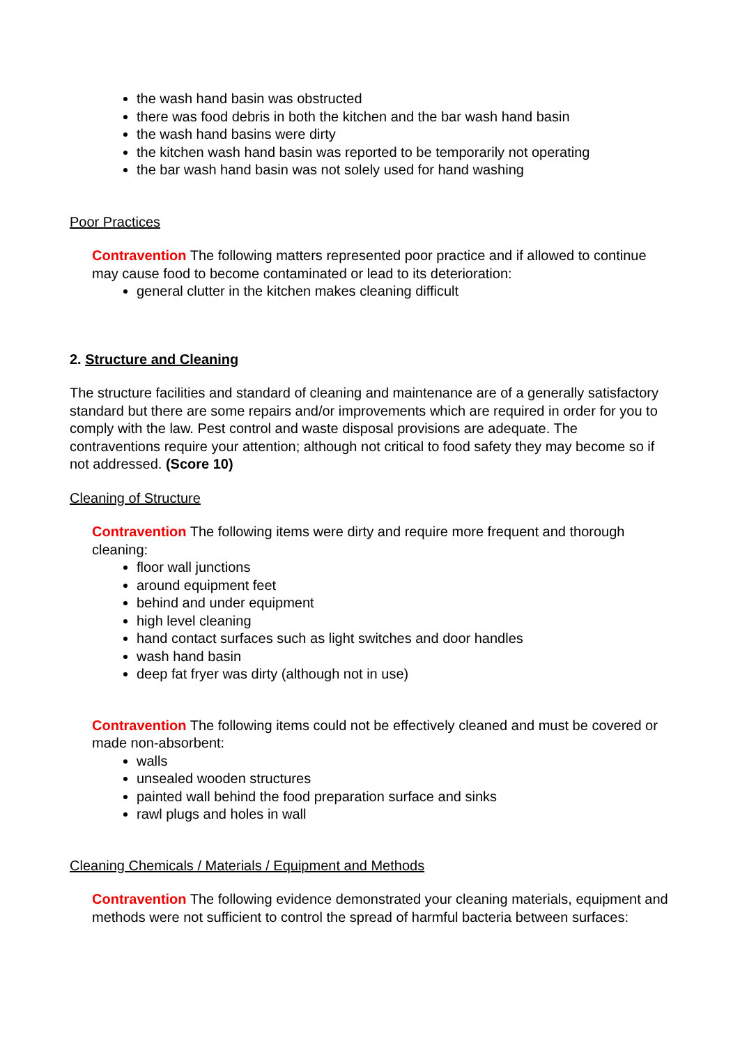the wash hand basin was obstructed
there was food debris in both the kitchen and the bar wash hand basin
the wash hand basins were dirty
the kitchen wash hand basin was reported to be temporarily not operating
the bar wash hand basin was not solely used for hand washing
Poor Practices
Contravention The following matters represented poor practice and if allowed to continue may cause food to become contaminated or lead to its deterioration:
general clutter in the kitchen makes cleaning difficult
2. Structure and Cleaning
The structure facilities and standard of cleaning and maintenance are of a generally satisfactory standard but there are some repairs and/or improvements which are required in order for you to comply with the law. Pest control and waste disposal provisions are adequate. The contraventions require your attention; although not critical to food safety they may become so if not addressed. (Score 10)
Cleaning of Structure
Contravention The following items were dirty and require more frequent and thorough cleaning:
floor wall junctions
around equipment feet
behind and under equipment
high level cleaning
hand contact surfaces such as light switches and door handles
wash hand basin
deep fat fryer was dirty (although not in use)
Contravention The following items could not be effectively cleaned and must be covered or made non-absorbent:
walls
unsealed wooden structures
painted wall behind the food preparation surface and sinks
rawl plugs and holes in wall
Cleaning Chemicals / Materials / Equipment and Methods
Contravention The following evidence demonstrated your cleaning materials, equipment and methods were not sufficient to control the spread of harmful bacteria between surfaces: